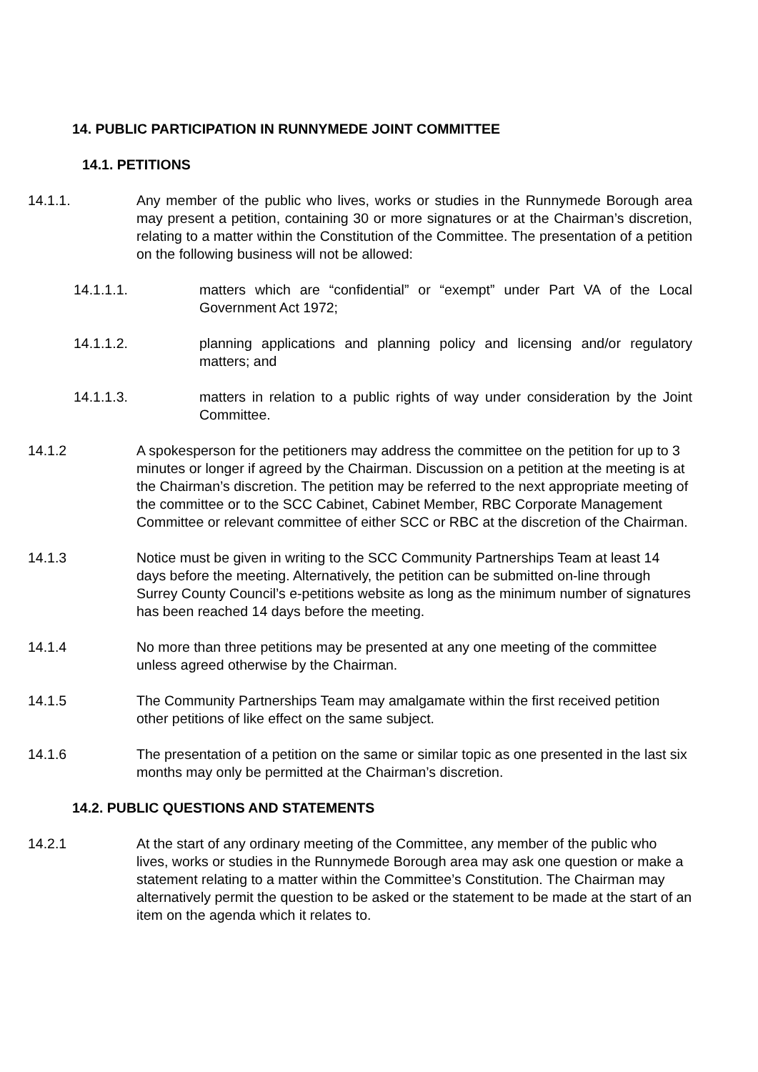14. PUBLIC PARTICIPATION IN RUNNYMEDE JOINT COMMITTEE
14.1. PETITIONS
14.1.1. Any member of the public who lives, works or studies in the Runnymede Borough area may present a petition, containing 30 or more signatures or at the Chairman’s discretion, relating to a matter within the Constitution of the Committee. The presentation of a petition on the following business will not be allowed:
14.1.1.1. matters which are “confidential” or “exempt” under Part VA of the Local Government Act 1972;
14.1.1.2. planning applications and planning policy and licensing and/or regulatory matters; and
14.1.1.3. matters in relation to a public rights of way under consideration by the Joint Committee.
14.1.2 A spokesperson for the petitioners may address the committee on the petition for up to 3 minutes or longer if agreed by the Chairman. Discussion on a petition at the meeting is at the Chairman’s discretion. The petition may be referred to the next appropriate meeting of the committee or to the SCC Cabinet, Cabinet Member, RBC Corporate Management Committee or relevant committee of either SCC or RBC at the discretion of the Chairman.
14.1.3 Notice must be given in writing to the SCC Community Partnerships Team at least 14 days before the meeting. Alternatively, the petition can be submitted on-line through Surrey County Council’s e-petitions website as long as the minimum number of signatures has been reached 14 days before the meeting.
14.1.4 No more than three petitions may be presented at any one meeting of the committee unless agreed otherwise by the Chairman.
14.1.5 The Community Partnerships Team may amalgamate within the first received petition other petitions of like effect on the same subject.
14.1.6 The presentation of a petition on the same or similar topic as one presented in the last six months may only be permitted at the Chairman’s discretion.
14.2. PUBLIC QUESTIONS AND STATEMENTS
14.2.1 At the start of any ordinary meeting of the Committee, any member of the public who lives, works or studies in the Runnymede Borough area may ask one question or make a statement relating to a matter within the Committee’s Constitution. The Chairman may alternatively permit the question to be asked or the statement to be made at the start of an item on the agenda which it relates to.